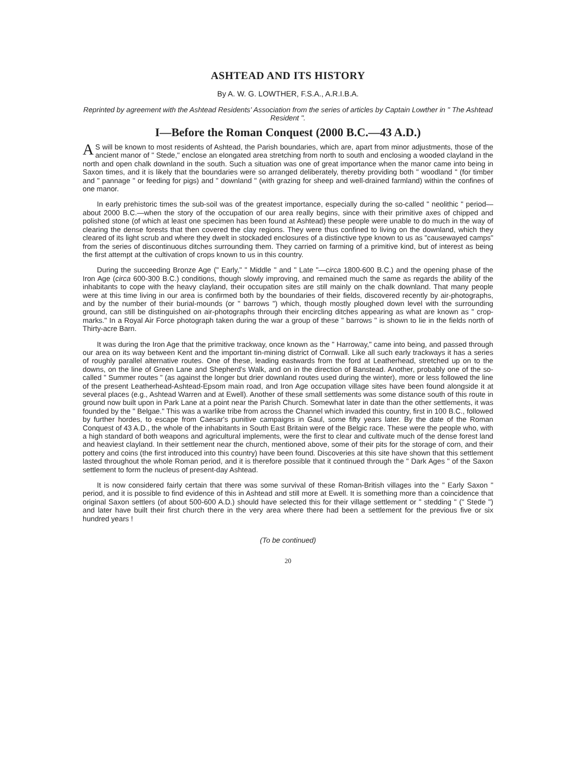ASHTEAD AND ITS HISTORY
By A. W. G. LOWTHER, F.S.A., A.R.I.B.A.
Reprinted by agreement with the Ashtead Residents' Association from the series of articles by Captain Lowther in " The Ashtead Resident ".
I—Before the Roman Conquest (2000 B.C.—43 A.D.)
AS will be known to most residents of Ashtead, the Parish boundaries, which are, apart from minor adjustments, those of the ancient manor of " Stede," enclose an elongated area stretching from north to south and enclosing a wooded clayland in the north and open chalk downland in the south. Such a situation was one of great importance when the manor came into being in Saxon times, and it is likely that the boundaries were so arranged deliberately, thereby providing both " woodland " (for timber and " pannage " or feeding for pigs) and " downland " (with grazing for sheep and well-drained farmland) within the confines of one manor.
In early prehistoric times the sub-soil was of the greatest importance, especially during the so-called " neolithic " period—about 2000 B.C.—when the story of the occupation of our area really begins, since with their primitive axes of chipped and polished stone (of which at least one specimen has been found at Ashtead) these people were unable to do much in the way of clearing the dense forests that then covered the clay regions. They were thus confined to living on the downland, which they cleared of its light scrub and where they dwelt in stockaded enclosures of a distinctive type known to us as "causewayed camps" from the series of discontinuous ditches surrounding them. They carried on farming of a primitive kind, but of interest as being the first attempt at the cultivation of crops known to us in this country.
During the succeeding Bronze Age (" Early," " Middle " and " Late "—circa 1800-600 B.C.) and the opening phase of the Iron Age (circa 600-300 B.C.) conditions, though slowly improving, and remained much the same as regards the ability of the inhabitants to cope with the heavy clayland, their occupation sites are still mainly on the chalk downland. That many people were at this time living in our area is confirmed both by the boundaries of their fields, discovered recently by air-photographs, and by the number of their burial-mounds (or " barrows ") which, though mostly ploughed down level with the surrounding ground, can still be distinguished on air-photographs through their encircling ditches appearing as what are known as " crop-marks." In a Royal Air Force photograph taken during the war a group of these " barrows " is shown to lie in the fields north of Thirty-acre Barn.
It was during the Iron Age that the primitive trackway, once known as the " Harroway," came into being, and passed through our area on its way between Kent and the important tin-mining district of Cornwall. Like all such early trackways it has a series of roughly parallel alternative routes. One of these, leading eastwards from the ford at Leatherhead, stretched up on to the downs, on the line of Green Lane and Shepherd's Walk, and on in the direction of Banstead. Another, probably one of the so-called " Summer routes " (as against the longer but drier downland routes used during the winter), more or less followed the line of the present Leatherhead-Ashtead-Epsom main road, and Iron Age occupation village sites have been found alongside it at several places (e.g., Ashtead Warren and at Ewell). Another of these small settlements was some distance south of this route in ground now built upon in Park Lane at a point near the Parish Church. Somewhat later in date than the other settlements, it was founded by the " Belgae." This was a warlike tribe from across the Channel which invaded this country, first in 100 B.C., followed by further hordes, to escape from Caesar's punitive campaigns in Gaul, some fifty years later. By the date of the Roman Conquest of 43 A.D., the whole of the inhabitants in South East Britain were of the Belgic race. These were the people who, with a high standard of both weapons and agricultural implements, were the first to clear and cultivate much of the dense forest land and heaviest clayland. In their settlement near the church, mentioned above, some of their pits for the storage of corn, and their pottery and coins (the first introduced into this country) have been found. Discoveries at this site have shown that this settlement lasted throughout the whole Roman period, and it is therefore possible that it continued through the " Dark Ages " of the Saxon settlement to form the nucleus of present-day Ashtead.
It is now considered fairly certain that there was some survival of these Roman-British villages into the " Early Saxon " period, and it is possible to find evidence of this in Ashtead and still more at Ewell. It is something more than a coincidence that original Saxon settlers (of about 500-600 A.D.) should have selected this for their village settlement or " stedding " (" Stede ") and later have built their first church there in the very area where there had been a settlement for the previous five or six hundred years !
(To be continued)
20